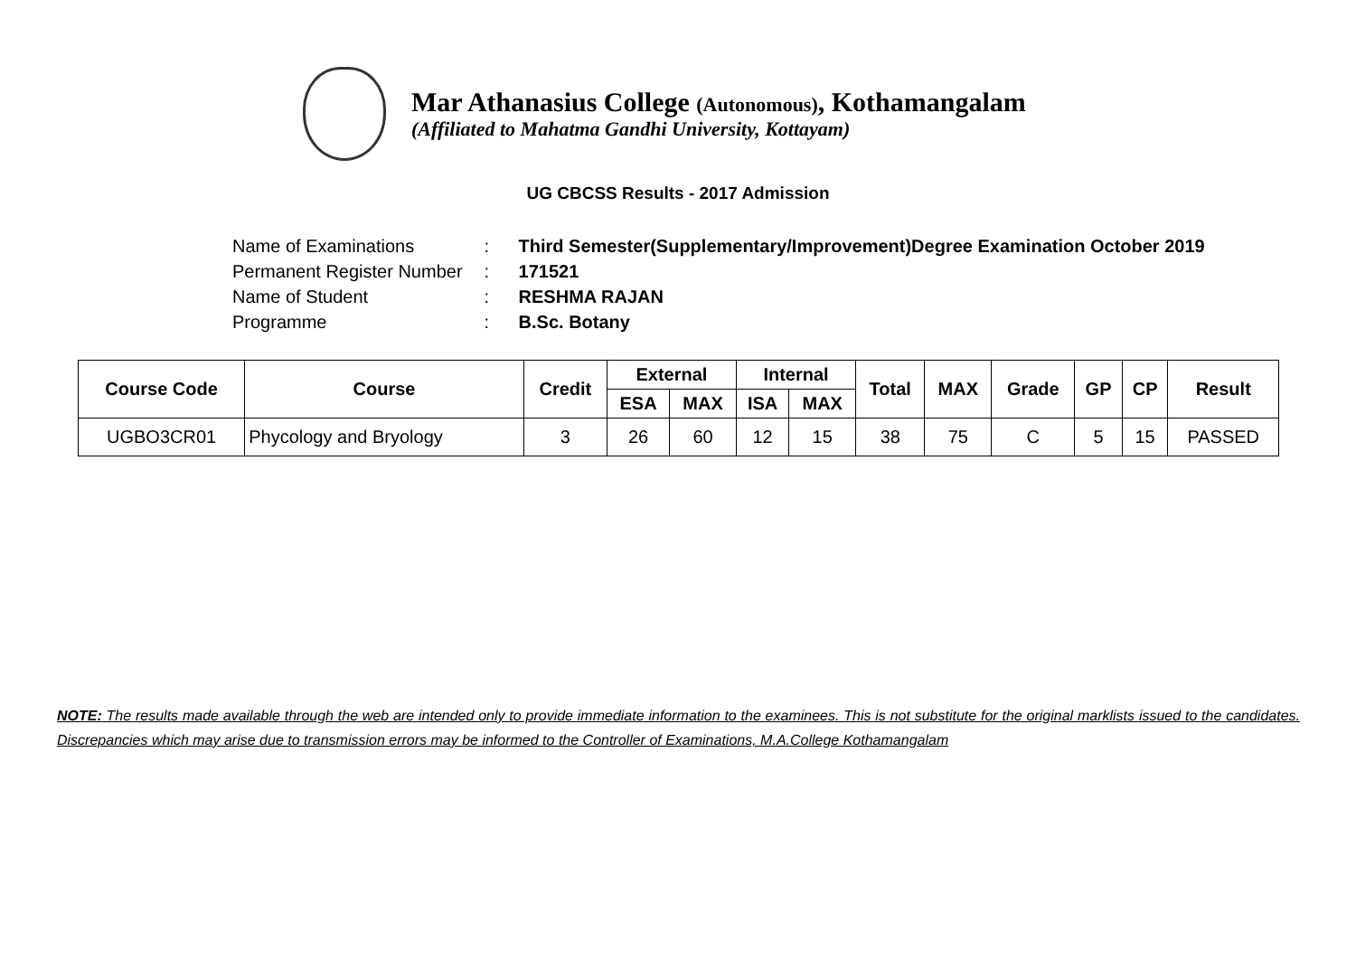Mar Athanasius College (Autonomous), Kothamangalam
(Affiliated to Mahatma Gandhi University, Kottayam)
UG CBCSS Results - 2017 Admission
| Name of Examinations | : | Third Semester(Supplementary/Improvement)Degree Examination October 2019 |
| Permanent Register Number | : | 171521 |
| Name of Student | : | RESHMA RAJAN |
| Programme | : | B.Sc. Botany |
| Course Code | Course | Credit | External | | Internal | | Total | MAX | Grade | GP | CP | Result |
| --- | --- | --- | --- | --- | --- | --- | --- | --- | --- | --- | --- | --- |
| | | | ESA | MAX | ISA | MAX | | | | | | |
| UGBO3CR01 | Phycology and Bryology | 3 | 26 | 60 | 12 | 15 | 38 | 75 | C | 5 | 15 | PASSED |
NOTE: The results made available through the web are intended only to provide immediate information to the examinees. This is not substitute for the original marklists issued to the candidates. Discrepancies which may arise due to transmission errors may be informed to the Controller of Examinations, M.A.College Kothamangalam